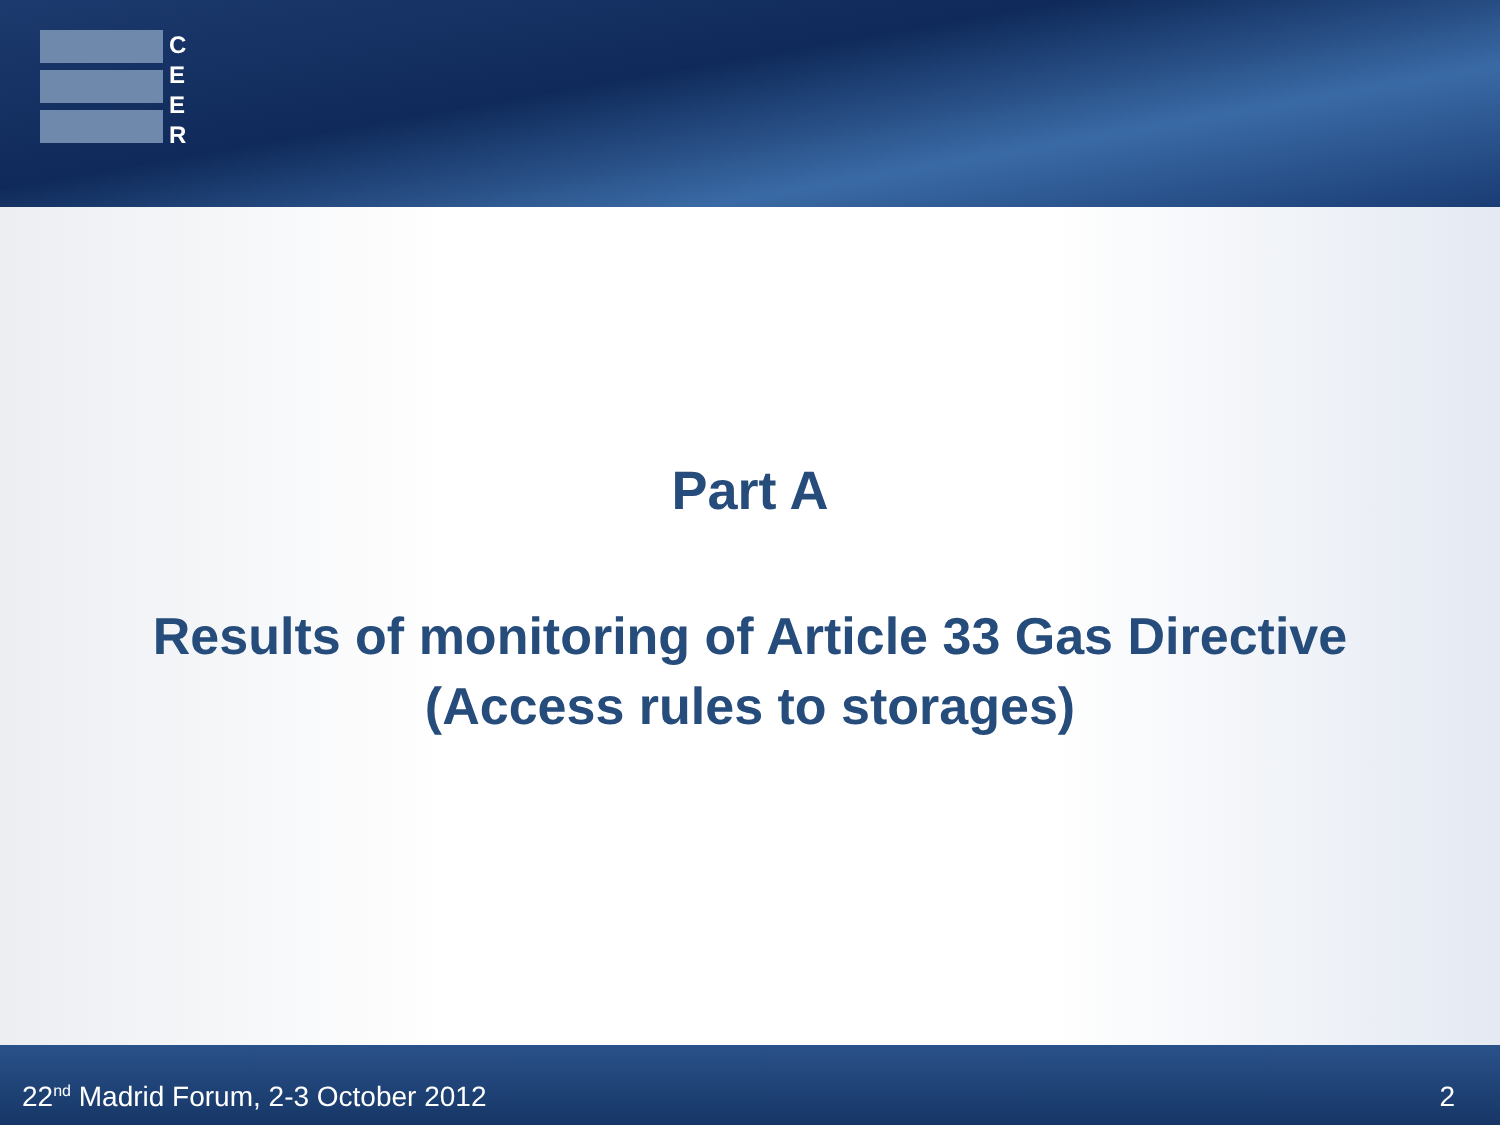C
E
E
R
Part A
Results of monitoring of Article 33 Gas Directive
(Access rules to storages)
22<sup>nd</sup> Madrid Forum, 2-3 October 2012 2